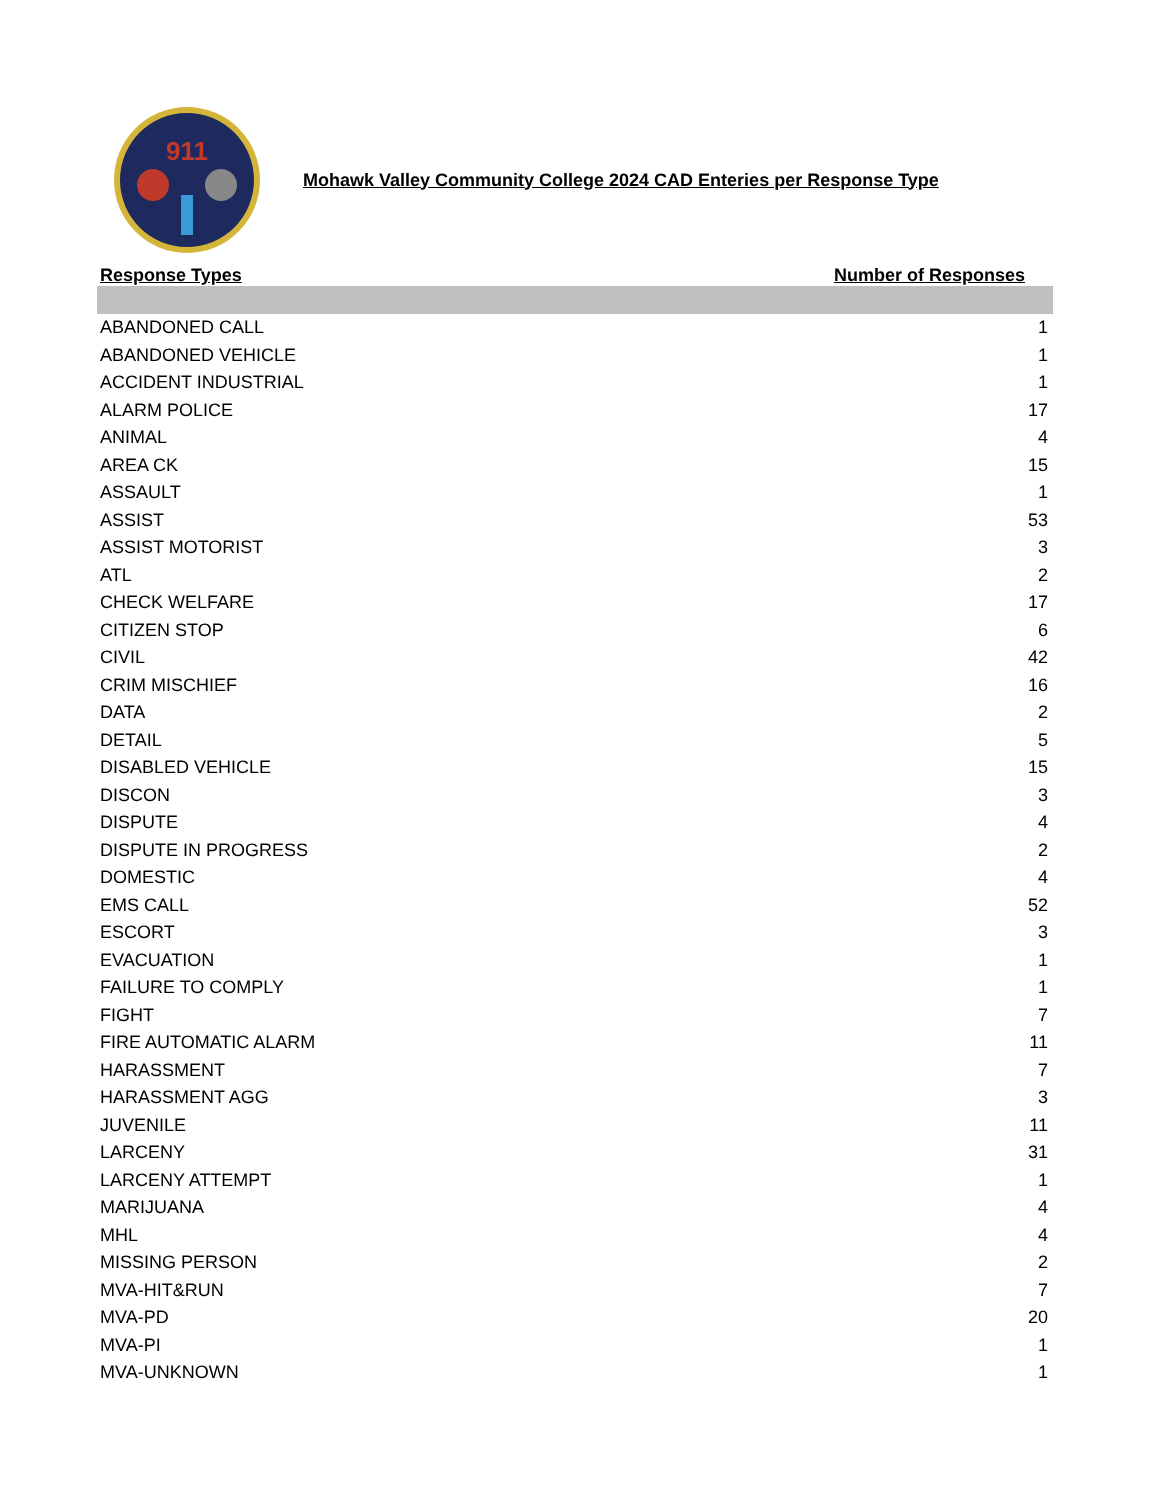911
Mohawk Valley Community College 2024 CAD Enteries per Response Type
| Response Types | Number of Responses |
| --- | --- |
| ABANDONED CALL | 1 |
| ABANDONED VEHICLE | 1 |
| ACCIDENT INDUSTRIAL | 1 |
| ALARM POLICE | 17 |
| ANIMAL | 4 |
| AREA CK | 15 |
| ASSAULT | 1 |
| ASSIST | 53 |
| ASSIST MOTORIST | 3 |
| ATL | 2 |
| CHECK WELFARE | 17 |
| CITIZEN STOP | 6 |
| CIVIL | 42 |
| CRIM MISCHIEF | 16 |
| DATA | 2 |
| DETAIL | 5 |
| DISABLED VEHICLE | 15 |
| DISCON | 3 |
| DISPUTE | 4 |
| DISPUTE IN PROGRESS | 2 |
| DOMESTIC | 4 |
| EMS CALL | 52 |
| ESCORT | 3 |
| EVACUATION | 1 |
| FAILURE TO COMPLY | 1 |
| FIGHT | 7 |
| FIRE AUTOMATIC ALARM | 11 |
| HARASSMENT | 7 |
| HARASSMENT AGG | 3 |
| JUVENILE | 11 |
| LARCENY | 31 |
| LARCENY ATTEMPT | 1 |
| MARIJUANA | 4 |
| MHL | 4 |
| MISSING PERSON | 2 |
| MVA-HIT&RUN | 7 |
| MVA-PD | 20 |
| MVA-PI | 1 |
| MVA-UNKNOWN | 1 |